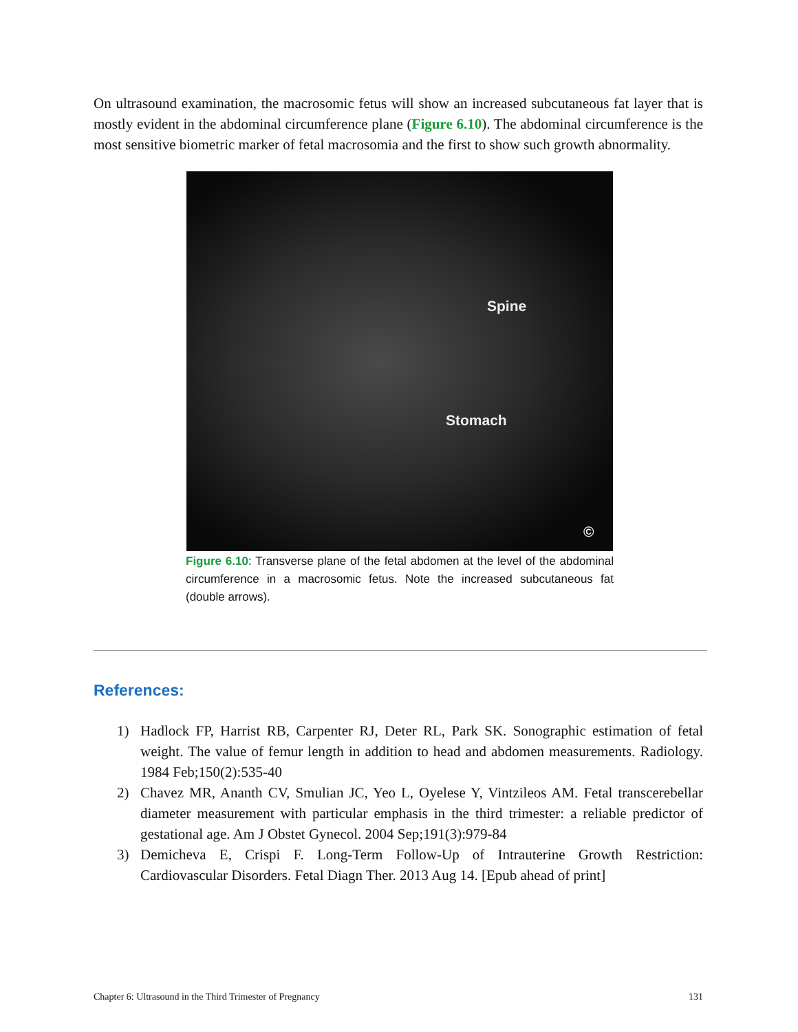On ultrasound examination, the macrosomic fetus will show an increased subcutaneous fat layer that is mostly evident in the abdominal circumference plane (Figure 6.10). The abdominal circumference is the most sensitive biometric marker of fetal macrosomia and the first to show such growth abnormality.
Spine
Stomach
©
Figure 6.10: Transverse plane of the fetal abdomen at the level of the abdominal circumference in a macrosomic fetus. Note the increased subcutaneous fat (double arrows).
References:
1) Hadlock FP, Harrist RB, Carpenter RJ, Deter RL, Park SK. Sonographic estimation of fetal weight. The value of femur length in addition to head and abdomen measurements. Radiology. 1984 Feb;150(2):535-40
2) Chavez MR, Ananth CV, Smulian JC, Yeo L, Oyelese Y, Vintzileos AM. Fetal transcerebellar diameter measurement with particular emphasis in the third trimester: a reliable predictor of gestational age. Am J Obstet Gynecol. 2004 Sep;191(3):979-84
3) Demicheva E, Crispi F. Long-Term Follow-Up of Intrauterine Growth Restriction: Cardiovascular Disorders. Fetal Diagn Ther. 2013 Aug 14. [Epub ahead of print]
Chapter 6: Ultrasound in the Third Trimester of Pregnancy 131